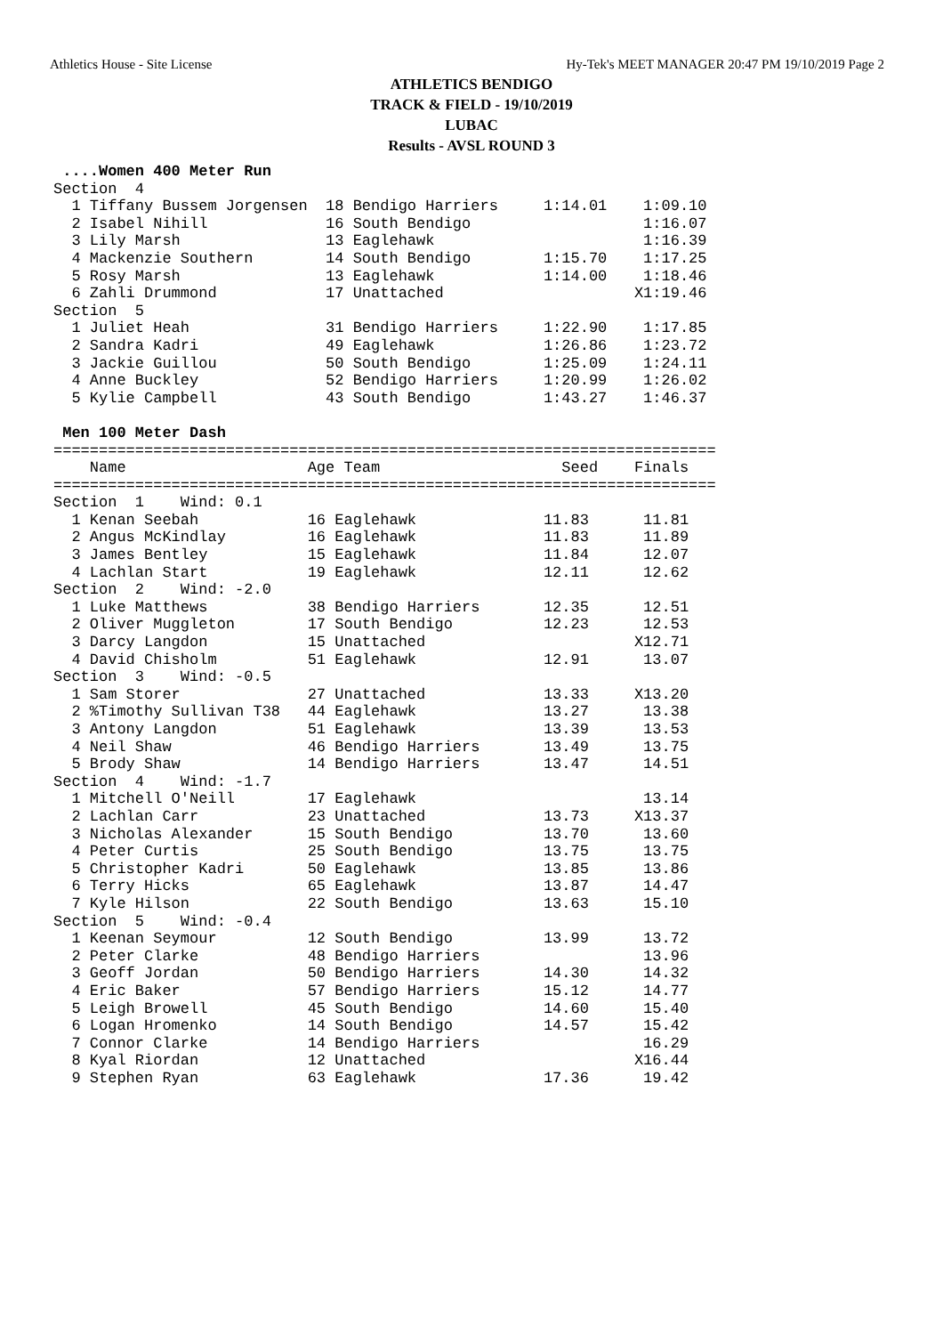Athletics House - Site License Hy-Tek's MEET MANAGER 20:47 PM 19/10/2019 Page 2
ATHLETICS BENDIGO
TRACK & FIELD - 19/10/2019
LUBAC
Results - AVSL ROUND 3
 ....Women 400 Meter Run
Section  4
  1 Tiffany Bussem Jorgensen  18 Bendigo Harriers     1:14.01    1:09.10
  2 Isabel Nihill             16 South Bendigo                   1:16.07
  3 Lily Marsh                13 Eaglehawk                       1:16.39
  4 Mackenzie Southern        14 South Bendigo        1:15.70    1:17.25
  5 Rosy Marsh                13 Eaglehawk            1:14.00    1:18.46
  6 Zahli Drummond            17 Unattached                     X1:19.46
Section  5
  1 Juliet Heah               31 Bendigo Harriers     1:22.90    1:17.85
  2 Sandra Kadri              49 Eaglehawk            1:26.86    1:23.72
  3 Jackie Guillou            50 South Bendigo        1:25.09    1:24.11
  4 Anne Buckley              52 Bendigo Harriers     1:20.99    1:26.02
  5 Kylie Campbell            43 South Bendigo        1:43.27    1:46.37

 Men 100 Meter Dash
=========================================================================
    Name                    Age Team                    Seed    Finals
=========================================================================
Section  1    Wind: 0.1
  1 Kenan Seebah            16 Eaglehawk              11.83      11.81
  2 Angus McKindlay         16 Eaglehawk              11.83      11.89
  3 James Bentley           15 Eaglehawk              11.84      12.07
  4 Lachlan Start           19 Eaglehawk              12.11      12.62
Section  2    Wind: -2.0
  1 Luke Matthews           38 Bendigo Harriers       12.35      12.51
  2 Oliver Muggleton        17 South Bendigo          12.23      12.53
  3 Darcy Langdon           15 Unattached                       X12.71
  4 David Chisholm          51 Eaglehawk              12.91      13.07
Section  3    Wind: -0.5
  1 Sam Storer              27 Unattached             13.33     X13.20
  2 %Timothy Sullivan T38   44 Eaglehawk              13.27      13.38
  3 Antony Langdon          51 Eaglehawk              13.39      13.53
  4 Neil Shaw               46 Bendigo Harriers       13.49      13.75
  5 Brody Shaw              14 Bendigo Harriers       13.47      14.51
Section  4    Wind: -1.7
  1 Mitchell O'Neill        17 Eaglehawk                         13.14
  2 Lachlan Carr            23 Unattached             13.73     X13.37
  3 Nicholas Alexander      15 South Bendigo          13.70      13.60
  4 Peter Curtis            25 South Bendigo          13.75      13.75
  5 Christopher Kadri       50 Eaglehawk              13.85      13.86
  6 Terry Hicks             65 Eaglehawk              13.87      14.47
  7 Kyle Hilson             22 South Bendigo          13.63      15.10
Section  5    Wind: -0.4
  1 Keenan Seymour          12 South Bendigo          13.99      13.72
  2 Peter Clarke            48 Bendigo Harriers                  13.96
  3 Geoff Jordan            50 Bendigo Harriers       14.30      14.32
  4 Eric Baker              57 Bendigo Harriers       15.12      14.77
  5 Leigh Browell           45 South Bendigo          14.60      15.40
  6 Logan Hromenko          14 South Bendigo          14.57      15.42
  7 Connor Clarke           14 Bendigo Harriers                  16.29
  8 Kyal Riordan            12 Unattached                       X16.44
  9 Stephen Ryan            63 Eaglehawk              17.36      19.42